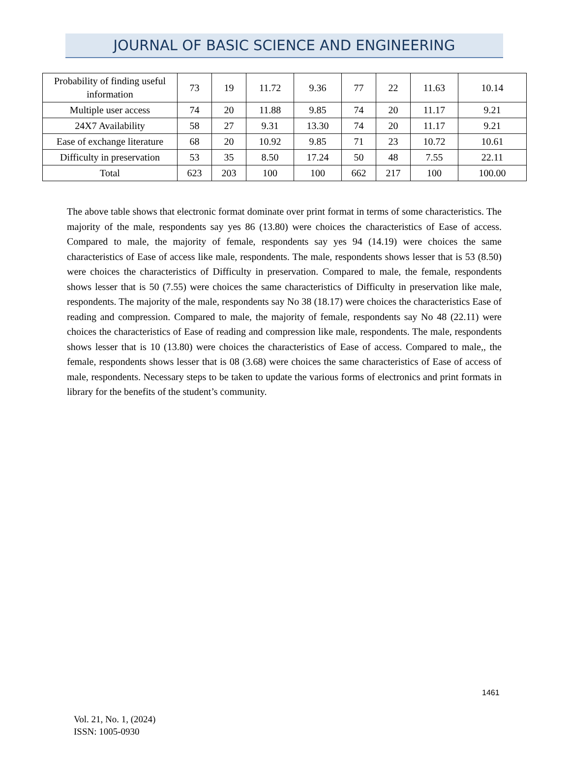JOURNAL OF BASIC SCIENCE AND ENGINEERING
| Probability of finding useful information | 73 | 19 | 11.72 | 9.36 | 77 | 22 | 11.63 | 10.14 |
| Multiple user access | 74 | 20 | 11.88 | 9.85 | 74 | 20 | 11.17 | 9.21 |
| 24X7 Availability | 58 | 27 | 9.31 | 13.30 | 74 | 20 | 11.17 | 9.21 |
| Ease of exchange literature | 68 | 20 | 10.92 | 9.85 | 71 | 23 | 10.72 | 10.61 |
| Difficulty in preservation | 53 | 35 | 8.50 | 17.24 | 50 | 48 | 7.55 | 22.11 |
| Total | 623 | 203 | 100 | 100 | 662 | 217 | 100 | 100.00 |
The above table shows that electronic format dominate over print format in terms of some characteristics. The majority of the male, respondents say yes 86 (13.80) were choices the characteristics of Ease of access. Compared to male, the majority of female, respondents say yes 94 (14.19) were choices the same characteristics of Ease of access like male, respondents. The male, respondents shows lesser that is 53 (8.50) were choices the characteristics of Difficulty in preservation. Compared to male, the female, respondents shows lesser that is 50 (7.55) were choices the same characteristics of Difficulty in preservation like male, respondents. The majority of the male, respondents say No 38 (18.17) were choices the characteristics Ease of reading and compression. Compared to male, the majority of female, respondents say No 48 (22.11) were choices the characteristics of Ease of reading and compression like male, respondents. The male, respondents shows lesser that is 10 (13.80) were choices the characteristics of Ease of access. Compared to male,, the female, respondents shows lesser that is 08 (3.68) were choices the same characteristics of Ease of access of male, respondents. Necessary steps to be taken to update the various forms of electronics and print formats in library for the benefits of the student’s community.
1461
Vol. 21, No. 1, (2024)
ISSN: 1005-0930